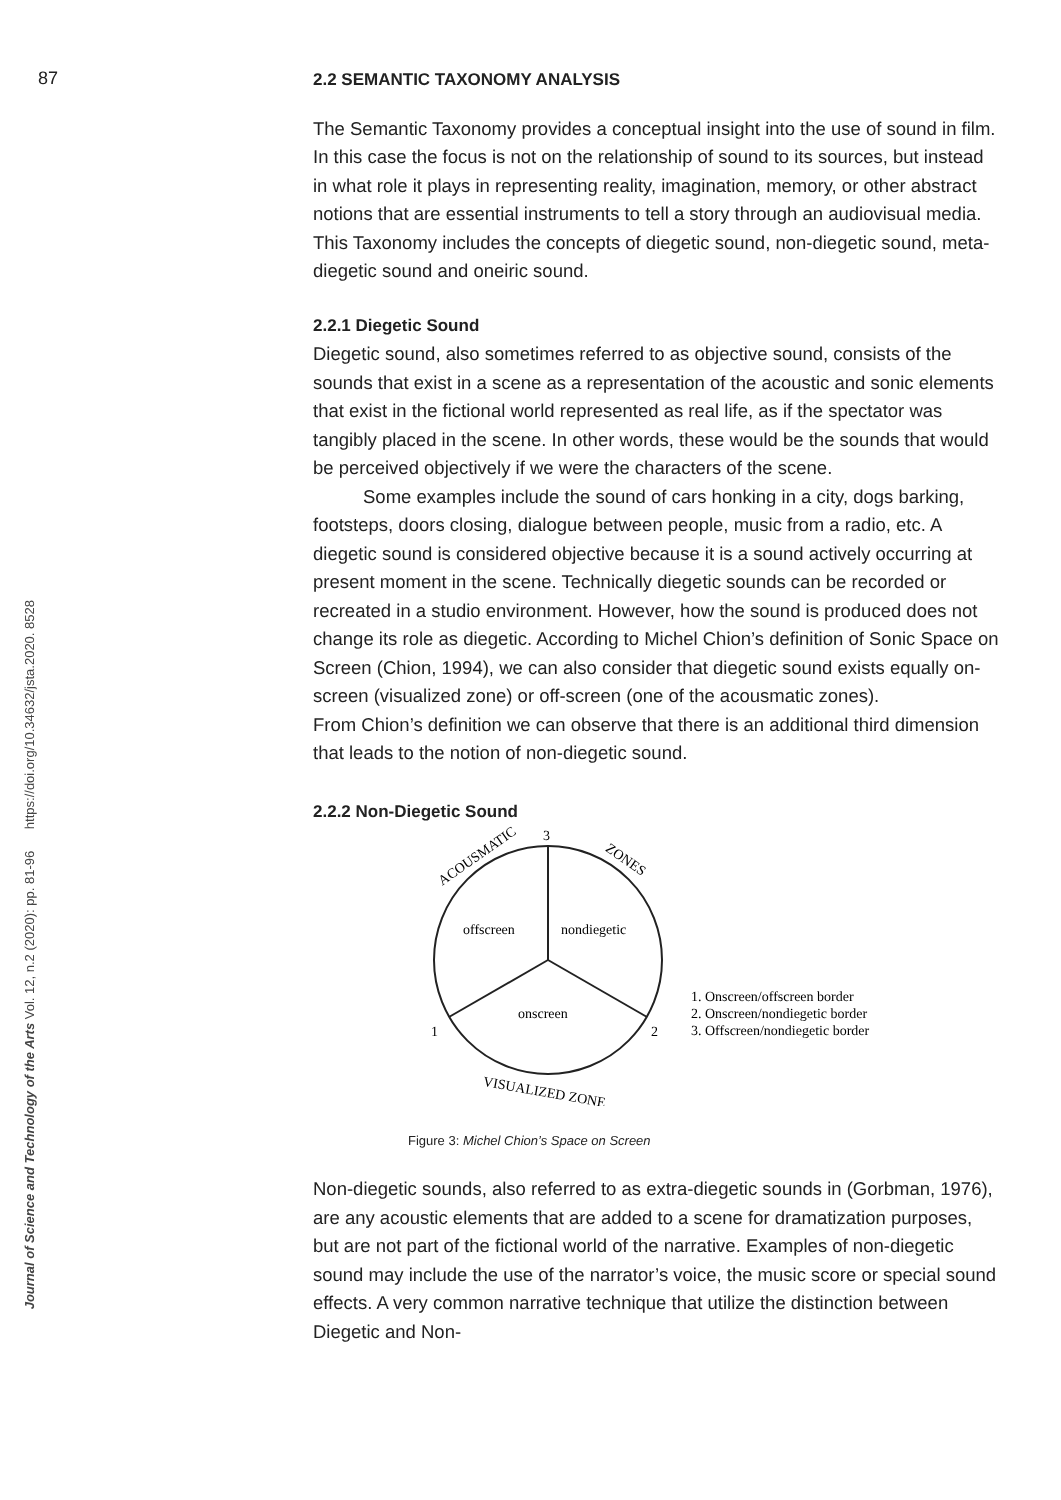87
Journal of Science and Technology of the Arts Vol. 12, n.2 (2020): pp. 81-96 https://doi.org/10.34632/jsta.2020. 8528
2.2 SEMANTIC TAXONOMY ANALYSIS
The Semantic Taxonomy provides a conceptual insight into the use of sound in film. In this case the focus is not on the relationship of sound to its sources, but instead in what role it plays in representing reality, imagination, memory, or other abstract notions that are essential instruments to tell a story through an audiovisual media. This Taxonomy includes the concepts of diegetic sound, non-diegetic sound, meta-diegetic sound and oneiric sound.
2.2.1 Diegetic Sound
Diegetic sound, also sometimes referred to as objective sound, consists of the sounds that exist in a scene as a representation of the acoustic and sonic elements that exist in the fictional world represented as real life, as if the spectator was tangibly placed in the scene. In other words, these would be the sounds that would be perceived objectively if we were the characters of the scene.
Some examples include the sound of cars honking in a city, dogs barking, footsteps, doors closing, dialogue between people, music from a radio, etc. A diegetic sound is considered objective because it is a sound actively occurring at present moment in the scene. Technically diegetic sounds can be recorded or recreated in a studio environment. However, how the sound is produced does not change its role as diegetic. According to Michel Chion’s definition of Sonic Space on Screen (Chion, 1994), we can also consider that diegetic sound exists equally on-screen (visualized zone) or off-screen (one of the acousmatic zones).
From Chion’s definition we can observe that there is an additional third dimension that leads to the notion of non-diegetic sound.
2.2.2 Non-Diegetic Sound
3
1
2
offscreen
nondiegetic
onscreen
ACOUSMATIC
ZONES
VISUALIZED ZONE
1. Onscreen/offscreen border
2. Onscreen/nondiegetic border
3. Offscreen/nondiegetic border
Figure 3: Michel Chion’s Space on Screen
Non-diegetic sounds, also referred to as extra-diegetic sounds in (Gorbman, 1976), are any acoustic elements that are added to a scene for dramatization purposes, but are not part of the fictional world of the narrative. Examples of non-diegetic sound may include the use of the narrator’s voice, the music score or special sound effects. A very common narrative technique that utilize the distinction between Diegetic and Non-